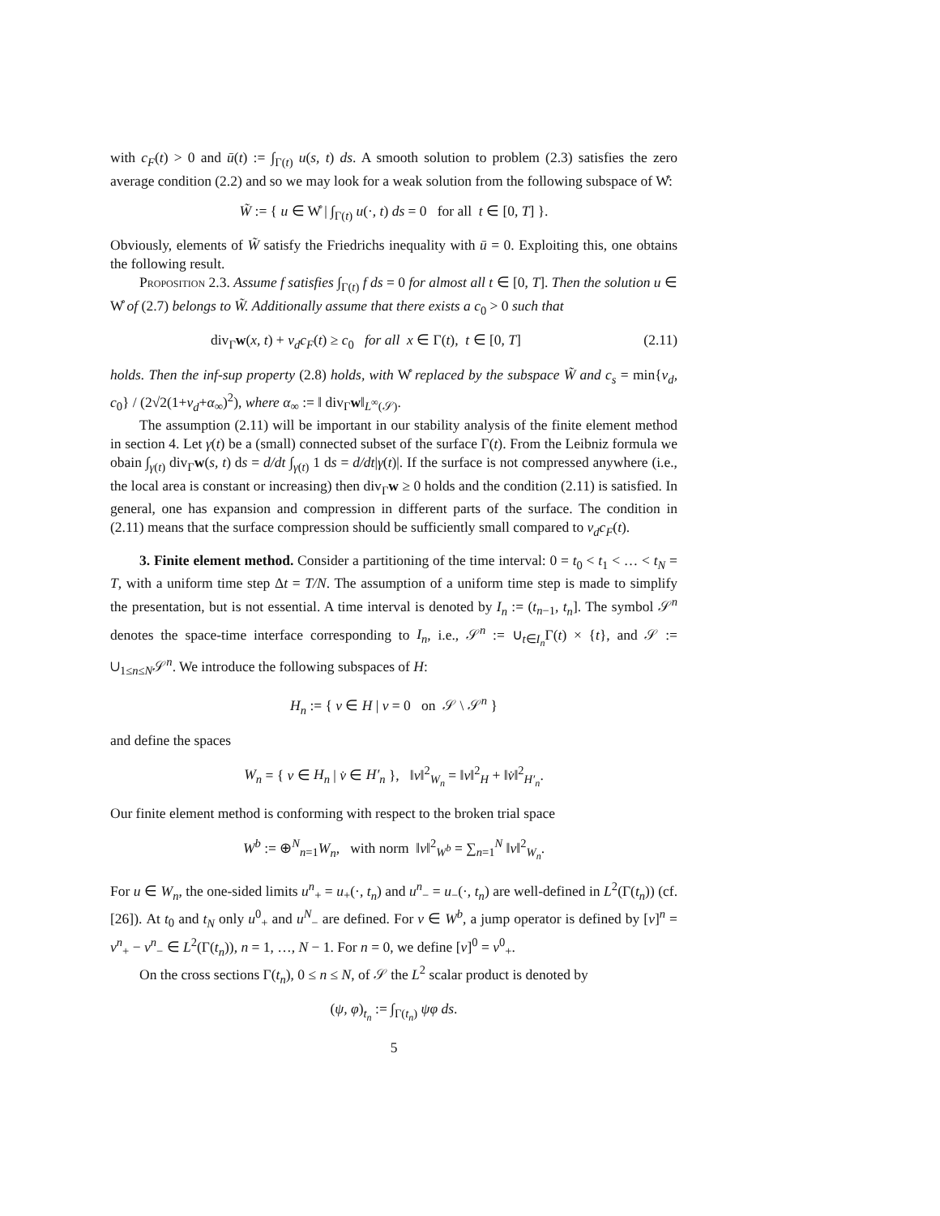with c<sub>F</sub>(t) > 0 and ū(t) := ∫<sub>Γ(t)</sub> u(s, t) ds. A smooth solution to problem (2.3) satisfies the zero average condition (2.2) and so we may look for a weak solution from the following subspace of W̊:
W̃ := { u ∈ W̊ | ∫<sub>Γ(t)</sub> u(·, t) ds = 0 for all t ∈ [0, T] }.
Obviously, elements of W̃ satisfy the Friedrichs inequality with ū = 0. Exploiting this, one obtains the following result.
Proposition 2.3. Assume f satisfies ∫<sub>Γ(t)</sub> f ds = 0 for almost all t ∈ [0, T]. Then the solution u ∈ W̊ of (2.7) belongs to W̃. Additionally assume that there exists a c<sub>0</sub> > 0 such that
div<sub>Γ</sub>w(x, t) + ν<sub>d</sub>c<sub>F</sub>(t) ≥ c<sub>0</sub> for all x ∈ Γ(t), t ∈ [0, T] (2.11)
holds. Then the inf-sup property (2.8) holds, with W̊ replaced by the subspace W̃ and c<sub>s</sub> = min{ν<sub>d</sub>, c<sub>0</sub>} / (2√2(1+ν<sub>d</sub>+α<sub>∞</sub>)<sup>2</sup>), where α<sub>∞</sub> := ‖ div<sub>Γ</sub>w‖<sub>L<sup>∞</sup>(𝒮)</sub>.
The assumption (2.11) will be important in our stability analysis of the finite element method in section 4. Let γ(t) be a (small) connected subset of the surface Γ(t). From the Leibniz formula we obain ∫<sub>γ(t)</sub> div<sub>Γ</sub>w(s, t) ds = d/dt ∫<sub>γ(t)</sub> 1 ds = d/dt|γ(t)|. If the surface is not compressed anywhere (i.e., the local area is constant or increasing) then div<sub>Γ</sub>w ≥ 0 holds and the condition (2.11) is satisfied. In general, one has expansion and compression in different parts of the surface. The condition in (2.11) means that the surface compression should be sufficiently small compared to ν<sub>d</sub>c<sub>F</sub>(t).
3. Finite element method. Consider a partitioning of the time interval: 0 = t<sub>0</sub> < t<sub>1</sub> < … < t<sub>N</sub> = T, with a uniform time step Δt = T/N. The assumption of a uniform time step is made to simplify the presentation, but is not essential. A time interval is denoted by I<sub>n</sub> := (t<sub>n−1</sub>, t<sub>n</sub>]. The symbol 𝒮<sup>n</sup> denotes the space-time interface corresponding to I<sub>n</sub>, i.e., 𝒮<sup>n</sup> := ∪<sub>t∈I<sub>n</sub></sub>Γ(t) × {t}, and 𝒮 := ∪<sub>1≤n≤N</sub>𝒮<sup>n</sup>. We introduce the following subspaces of H:
H<sub>n</sub> := { v ∈ H | v = 0 on 𝒮 \ 𝒮<sup>n</sup> }
and define the spaces
W<sub>n</sub> = { v ∈ H<sub>n</sub> | v̇ ∈ H′<sub>n</sub> }, ‖v‖<sup>2</sup><sub>W<sub>n</sub></sub> = ‖v‖<sup>2</sup><sub>H</sub> + ‖v̇‖<sup>2</sup><sub>H′<sub>n</sub></sub>.
Our finite element method is conforming with respect to the broken trial space
W<sup>b</sup> := ⊕<sup>N</sup><sub>n=1</sub>W<sub>n</sub>, with norm ‖v‖<sup>2</sup><sub>W<sup>b</sup></sub> = ∑<sub>n=1</sub><sup>N</sup> ‖v‖<sup>2</sup><sub>W<sub>n</sub></sub>.
For u ∈ W<sub>n</sub>, the one-sided limits u<sup>n</sup><sub>+</sub> = u<sub>+</sub>(·, t<sub>n</sub>) and u<sup>n</sup><sub>−</sub> = u<sub>−</sub>(·, t<sub>n</sub>) are well-defined in L<sup>2</sup>(Γ(t<sub>n</sub>)) (cf. [26]). At t<sub>0</sub> and t<sub>N</sub> only u<sup>0</sup><sub>+</sub> and u<sup>N</sup><sub>−</sub> are defined. For v ∈ W<sup>b</sup>, a jump operator is defined by [v]<sup>n</sup> = v<sup>n</sup><sub>+</sub> − v<sup>n</sup><sub>−</sub> ∈ L<sup>2</sup>(Γ(t<sub>n</sub>)), n = 1, …, N − 1. For n = 0, we define [v]<sup>0</sup> = v<sup>0</sup><sub>+</sub>.
On the cross sections Γ(t<sub>n</sub>), 0 ≤ n ≤ N, of 𝒮 the L<sup>2</sup> scalar product is denoted by
(ψ, φ)<sub>t<sub>n</sub></sub> := ∫<sub>Γ(t<sub>n</sub>)</sub> ψφ ds.
5